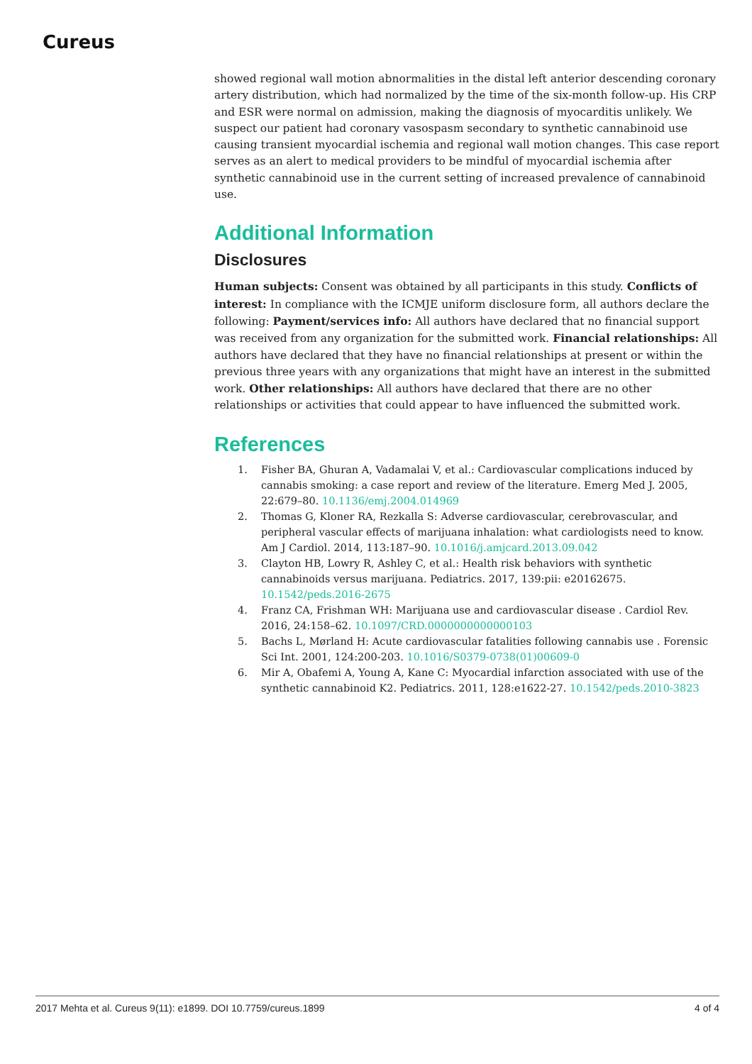Cureus
showed regional wall motion abnormalities in the distal left anterior descending coronary artery distribution, which had normalized by the time of the six-month follow-up. His CRP and ESR were normal on admission, making the diagnosis of myocarditis unlikely. We suspect our patient had coronary vasospasm secondary to synthetic cannabinoid use causing transient myocardial ischemia and regional wall motion changes. This case report serves as an alert to medical providers to be mindful of myocardial ischemia after synthetic cannabinoid use in the current setting of increased prevalence of cannabinoid use.
Additional Information
Disclosures
Human subjects: Consent was obtained by all participants in this study. Conflicts of interest: In compliance with the ICMJE uniform disclosure form, all authors declare the following: Payment/services info: All authors have declared that no financial support was received from any organization for the submitted work. Financial relationships: All authors have declared that they have no financial relationships at present or within the previous three years with any organizations that might have an interest in the submitted work. Other relationships: All authors have declared that there are no other relationships or activities that could appear to have influenced the submitted work.
References
1. Fisher BA, Ghuran A, Vadamalai V, et al.: Cardiovascular complications induced by cannabis smoking: a case report and review of the literature. Emerg Med J. 2005, 22:679–80. 10.1136/emj.2004.014969
2. Thomas G, Kloner RA, Rezkalla S: Adverse cardiovascular, cerebrovascular, and peripheral vascular effects of marijuana inhalation: what cardiologists need to know. Am J Cardiol. 2014, 113:187–90. 10.1016/j.amjcard.2013.09.042
3. Clayton HB, Lowry R, Ashley C, et al.: Health risk behaviors with synthetic cannabinoids versus marijuana. Pediatrics. 2017, 139:pii: e20162675. 10.1542/peds.2016-2675
4. Franz CA, Frishman WH: Marijuana use and cardiovascular disease . Cardiol Rev. 2016, 24:158–62. 10.1097/CRD.0000000000000103
5. Bachs L, Mørland H: Acute cardiovascular fatalities following cannabis use . Forensic Sci Int. 2001, 124:200-203. 10.1016/S0379-0738(01)00609-0
6. Mir A, Obafemi A, Young A, Kane C: Myocardial infarction associated with use of the synthetic cannabinoid K2. Pediatrics. 2011, 128:e1622-27. 10.1542/peds.2010-3823
2017 Mehta et al. Cureus 9(11): e1899. DOI 10.7759/cureus.1899 4 of 4